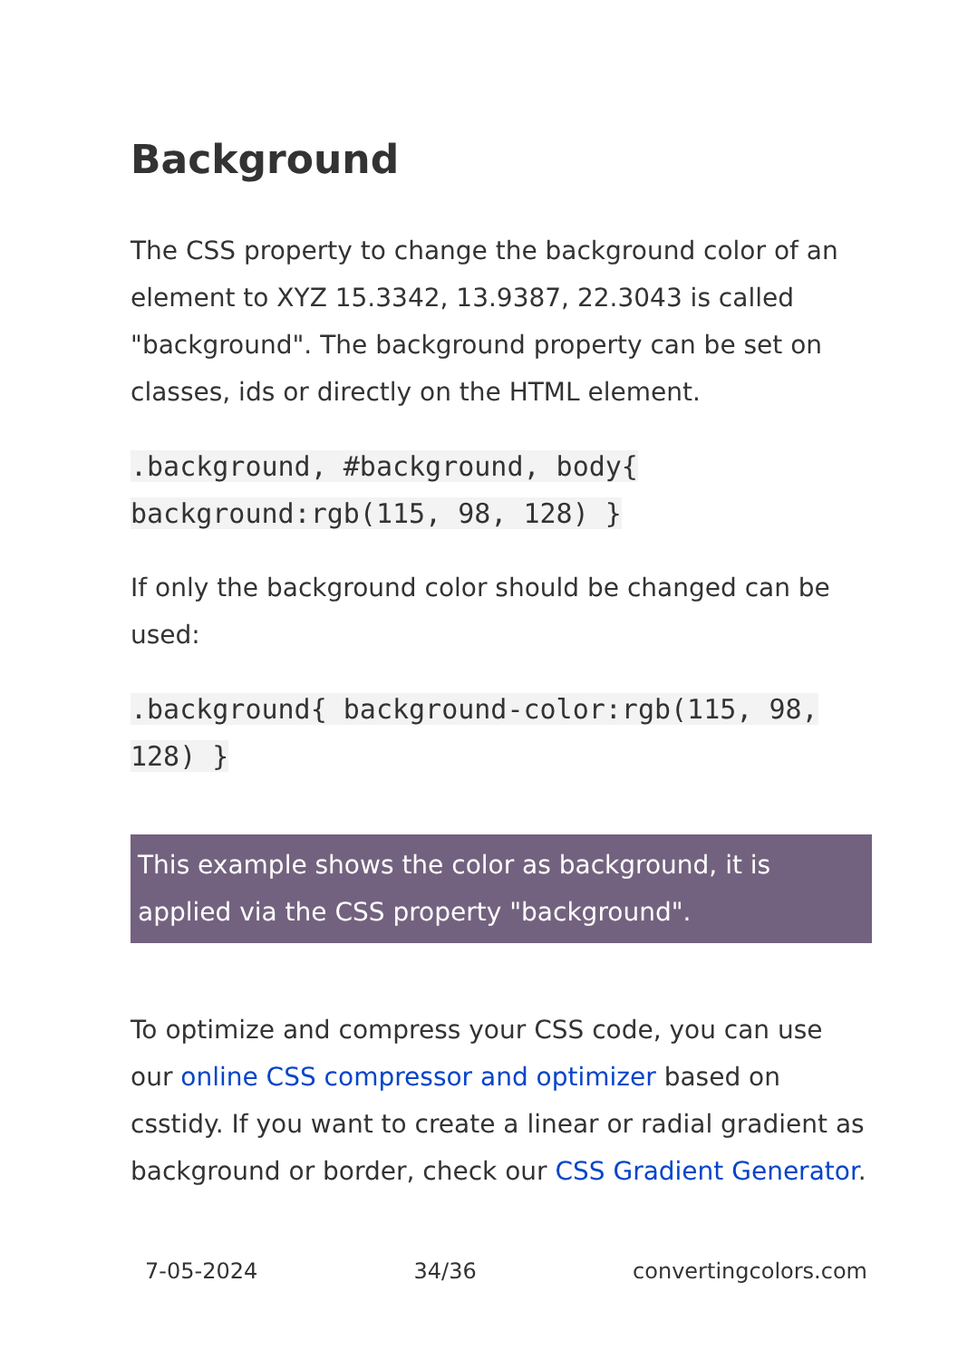Background
The CSS property to change the background color of an element to XYZ 15.3342, 13.9387, 22.3043 is called "background". The background property can be set on classes, ids or directly on the HTML element.
.background, #background, body{ background:rgb(115, 98, 128) }
If only the background color should be changed can be used:
.background{ background-color:rgb(115, 98, 128) }
This example shows the color as background, it is applied via the CSS property "background".
To optimize and compress your CSS code, you can use our online CSS compressor and optimizer based on csstidy. If you want to create a linear or radial gradient as background or border, check our CSS Gradient Generator.
7-05-2024 34/36 convertingcolors.com